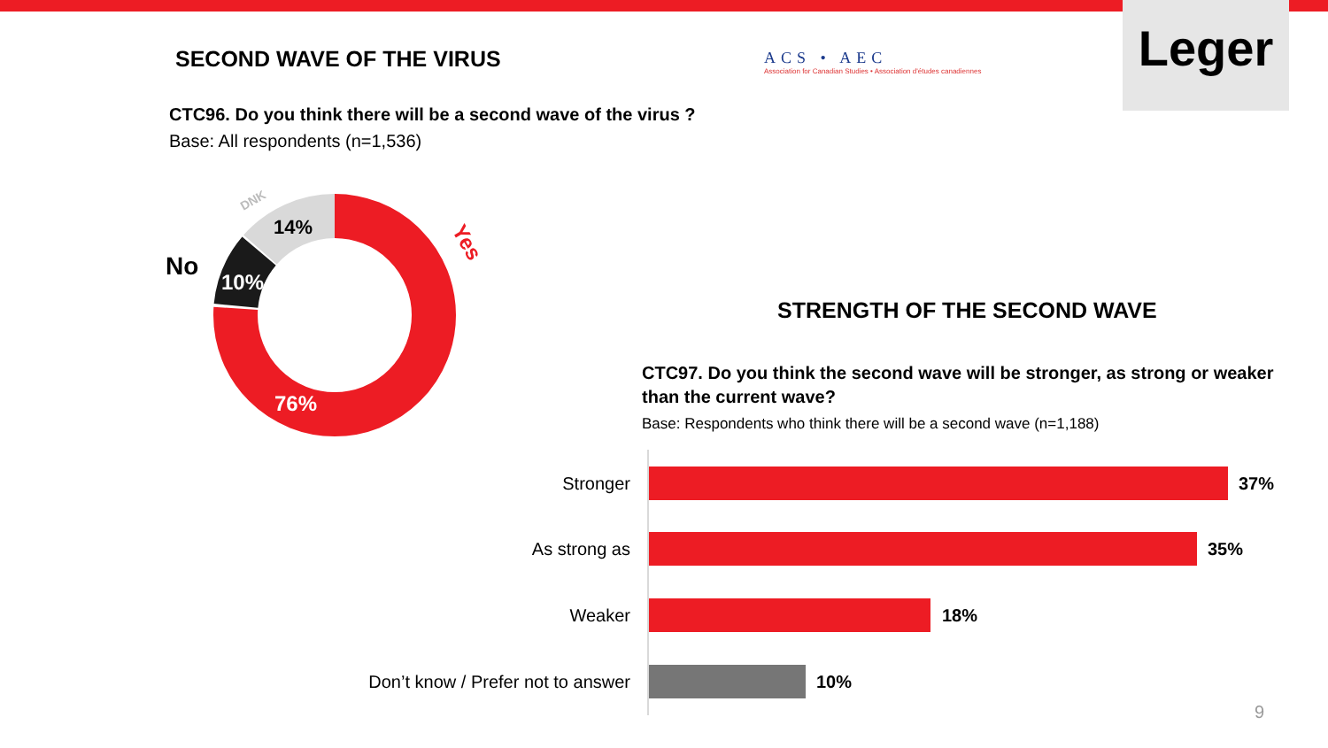SECOND WAVE OF THE VIRUS
ACS • AEC
Association for Canadian Studies • Association d'études canadiennes
Leger
CTC96. Do you think there will be a second wave of the virus ?
Base: All respondents (n=1,536)
76%
10%
14%
DNK
Yes
No
STRENGTH OF THE SECOND WAVE
CTC97. Do you think the second wave will be stronger, as strong or weaker than the current wave?
Base: Respondents who think there will be a second wave (n=1,188)
Stronger 37%
As strong as 35%
Weaker 18%
Don’t know / Prefer not to answer 10%
9